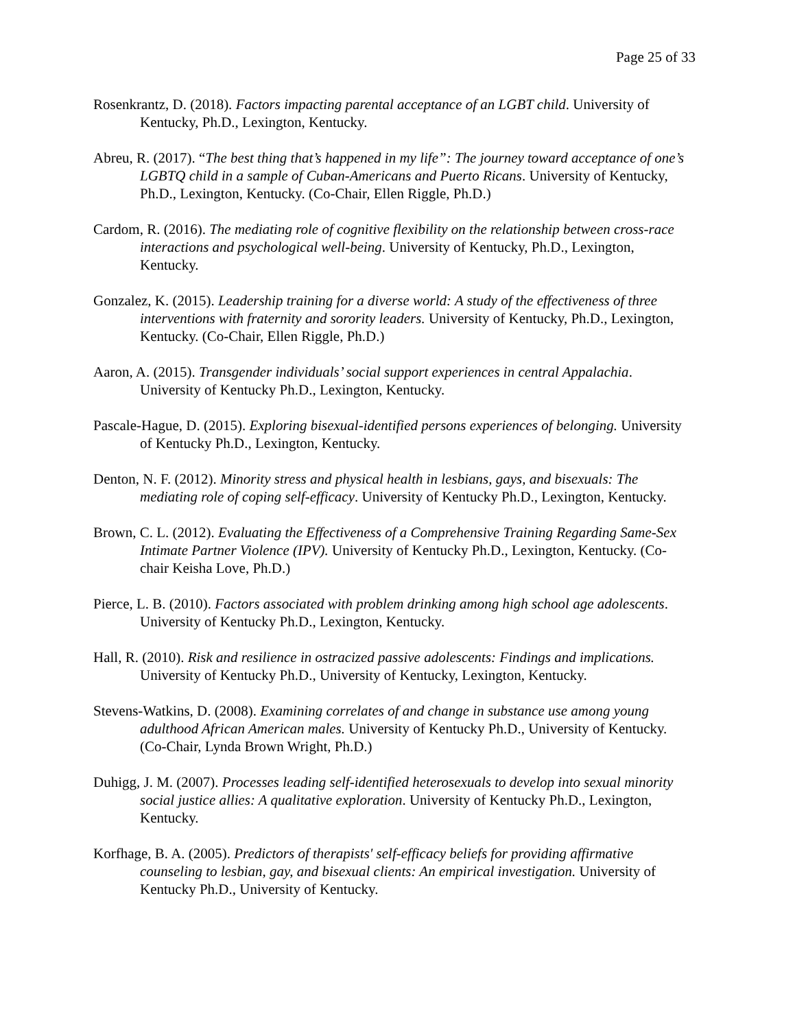Page 25 of 33
Rosenkrantz, D. (2018). Factors impacting parental acceptance of an LGBT child. University of Kentucky, Ph.D., Lexington, Kentucky.
Abreu, R. (2017). “The best thing that’s happened in my life”: The journey toward acceptance of one’s LGBTQ child in a sample of Cuban-Americans and Puerto Ricans. University of Kentucky, Ph.D., Lexington, Kentucky. (Co-Chair, Ellen Riggle, Ph.D.)
Cardom, R. (2016). The mediating role of cognitive flexibility on the relationship between cross-race interactions and psychological well-being. University of Kentucky, Ph.D., Lexington, Kentucky.
Gonzalez, K. (2015). Leadership training for a diverse world: A study of the effectiveness of three interventions with fraternity and sorority leaders. University of Kentucky, Ph.D., Lexington, Kentucky. (Co-Chair, Ellen Riggle, Ph.D.)
Aaron, A. (2015). Transgender individuals’ social support experiences in central Appalachia. University of Kentucky Ph.D., Lexington, Kentucky.
Pascale-Hague, D. (2015). Exploring bisexual-identified persons experiences of belonging. University of Kentucky Ph.D., Lexington, Kentucky.
Denton, N. F. (2012). Minority stress and physical health in lesbians, gays, and bisexuals: The mediating role of coping self-efficacy. University of Kentucky Ph.D., Lexington, Kentucky.
Brown, C. L. (2012). Evaluating the Effectiveness of a Comprehensive Training Regarding Same-Sex Intimate Partner Violence (IPV). University of Kentucky Ph.D., Lexington, Kentucky. (Co-chair Keisha Love, Ph.D.)
Pierce, L. B. (2010). Factors associated with problem drinking among high school age adolescents. University of Kentucky Ph.D., Lexington, Kentucky.
Hall, R. (2010). Risk and resilience in ostracized passive adolescents: Findings and implications. University of Kentucky Ph.D., University of Kentucky, Lexington, Kentucky.
Stevens-Watkins, D. (2008). Examining correlates of and change in substance use among young adulthood African American males. University of Kentucky Ph.D., University of Kentucky. (Co-Chair, Lynda Brown Wright, Ph.D.)
Duhigg, J. M. (2007). Processes leading self-identified heterosexuals to develop into sexual minority social justice allies: A qualitative exploration. University of Kentucky Ph.D., Lexington, Kentucky.
Korfhage, B. A. (2005). Predictors of therapists' self-efficacy beliefs for providing affirmative counseling to lesbian, gay, and bisexual clients: An empirical investigation. University of Kentucky Ph.D., University of Kentucky.